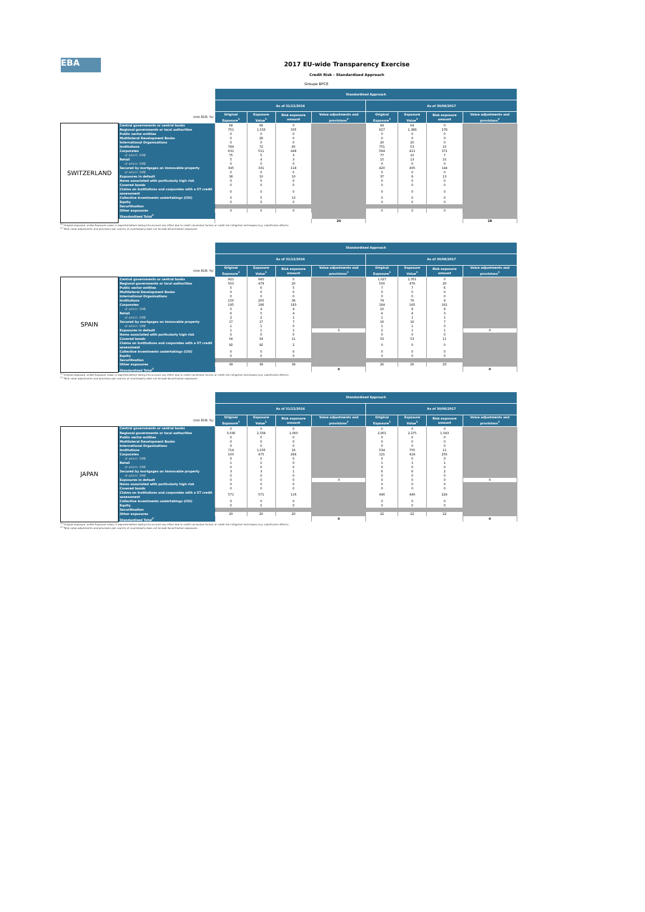EBA
2017 EU-wide Transparency Exercise
Credit Risk - Standardised Approach
Groupe BPCE
| | | Standardised Approach | | | | | | | |
| --- | --- | --- | --- | --- | --- | --- | --- | --- | --- |
| | | As of 31/12/2016 | | | | As of 30/06/2017 | | | |
| (mln EUR, %) | | Original Exposure<sup>1</sup> | Exposure Value<sup>1</sup> | Risk exposure amount | Value adjustments and provisions<sup>2</sup> | Original Exposure<sup>1</sup> | Exposure Value<sup>1</sup> | Risk exposure amount | Value adjustments and provisions<sup>2</sup> |
| SWITZERLAND | Central governments or central banks | 68 | 68 | 0 | | 64 | 64 | 0 | |
| | Regional governments or local authorities | 751 | 1,533 | 335 | | 627 | 1,388 | 278 | |
| | Public sector entities | 0 | 0 | 0 | | 0 | 0 | 0 | |
| | Multilateral Development Banks | 0 | 28 | 0 | | 0 | 0 | 0 | |
| | International Organisations | 0 | 0 | 0 | | 20 | 20 | 0 | |
| | Institutions | 784 | 72 | 45 | | 751 | 53 | 10 | |
| | Corporates | 631 | 511 | 448 | | 584 | 411 | 371 | |
| | of which: SME | 75 | 5 | 3 | | 77 | 10 | 7 | |
| | Retail | 5 | 4 | 3 | | 15 | 13 | 10 | |
| | of which: SME | 0 | 0 | 0 | | 0 | 0 | 0 | |
| | Secured by mortgages on immovable property | 345 | 331 | 118 | | 420 | 405 | 144 | |
| | of which: SME | 0 | 0 | 0 | | 0 | 0 | 0 | |
| | Exposures in default | 38 | 10 | 10 | | 37 | 9 | 13 | |
| | Items associated with particularly high risk | 0 | 0 | 0 | | 0 | 0 | 0 | |
| | Covered bonds | 0 | 0 | 0 | | 0 | 0 | 0 | |
| | Claims on institutions and corporates with a ST credit assessment | 0 | 0 | 0 | | 0 | 0 | 0 | |
| | Collective investments undertakings (CIU) | 5 | 5 | 13 | | 0 | 0 | 0 | |
| | Equity | 0 | 0 | 0 | | 0 | 0 | 0 | |
| | Securitisation | | | | | | | | |
| | Other exposures | 0 | 0 | 0 | | 0 | 0 | 0 | |
| | Standardised Total<sup>2</sup> | | | | | | | | |
| | | | | | 29 | | | | 28 |
<sup>(1)</sup> Original exposure, unlike Exposure value, is reported before taking into account any effect due to credit conversion factors or credit risk mitigation techniques (e.g. substitution effects).
<sup>(2)</sup> Total value adjustments and provisions per country of counterparty does not include Securitisation exposures
| | | Standardised Approach | | | | | | | |
| --- | --- | --- | --- | --- | --- | --- | --- | --- | --- |
| | | As of 31/12/2016 | | | | As of 30/06/2017 | | | |
| (mln EUR, %) | | Original Exposure<sup>1</sup> | Exposure Value<sup>1</sup> | Risk exposure amount | Value adjustments and provisions<sup>2</sup> | Original Exposure<sup>1</sup> | Exposure Value<sup>1</sup> | Risk exposure amount | Value adjustments and provisions<sup>2</sup> |
| SPAIN | Central governments or central banks | 921 | 945 | 0 | | 1,027 | 1,051 | 0 | |
| | Regional governments or local authorities | 503 | 479 | 20 | | 500 | 476 | 20 | |
| | Public sector entities | 5 | 6 | 5 | | 7 | 7 | 6 | |
| | Multilateral Development Banks | 0 | 0 | 0 | | 0 | 0 | 0 | |
| | International Organisations | 0 | 0 | 0 | | 0 | 0 | 0 | |
| | Institutions | 150 | 205 | 36 | | 74 | 76 | 9 | |
| | Corporates | 195 | 186 | 183 | | 184 | 165 | 161 | |
| | of which: SME | 5 | 4 | 4 | | 10 | 9 | 9 | |
| | Retail | 6 | 5 | 4 | | 4 | 4 | 3 | |
| | of which: SME | 2 | 2 | 1 | | 1 | 1 | 1 | |
| | Secured by mortgages on immovable property | 17 | 17 | 7 | | 16 | 16 | 7 | |
| | of which: SME | 1 | 1 | 0 | | 1 | 1 | 0 | |
| | Exposures in default | 1 | 1 | 1 | 0 | 2 | 1 | 1 | 0 |
| | Items associated with particularly high risk | 0 | 0 | 0 | | 0 | 0 | 0 | |
| | Covered bonds | 54 | 54 | 11 | | 53 | 53 | 11 | |
| | Claims on institutions and corporates with a ST credit assessment | 92 | 92 | 2 | | 0 | 0 | 0 | |
| | Collective investments undertakings (CIU) | 0 | 0 | 0 | | 0 | 0 | 0 | |
| | Equity | 0 | 0 | 0 | | 0 | 0 | 0 | |
| | Securitisation | | | | | | | | |
| | Other exposures | 39 | 39 | 39 | | 26 | 26 | 25 | |
| | Standardised Total<sup>2</sup> | | | | 0 | | | | 0 |
<sup>(1)</sup> Original exposure, unlike Exposure value, is reported before taking into account any effect due to credit conversion factors or credit risk mitigation techniques (e.g. substitution effects).
<sup>(2)</sup> Total value adjustments and provisions per country of counterparty does not include Securitisation exposures
| | | Standardised Approach | | | | | | | |
| --- | --- | --- | --- | --- | --- | --- | --- | --- | --- |
| | | As of 31/12/2016 | | | | As of 30/06/2017 | | | |
| (mln EUR, %) | | Original Exposure<sup>1</sup> | Exposure Value<sup>1</sup> | Risk exposure amount | Value adjustments and provisions<sup>2</sup> | Original Exposure<sup>1</sup> | Exposure Value<sup>1</sup> | Risk exposure amount | Value adjustments and provisions<sup>2</sup> |
| JAPAN | Central governments or central banks | 0 | 0 | 0 | | 0 | 0 | 0 | |
| | Regional governments or local authorities | 3,036 | 2,339 | 1,060 | | 2,801 | 2,275 | 1,043 | |
| | Public sector entities | 0 | 0 | 0 | | 0 | 0 | 0 | |
| | Multilateral Development Banks | 0 | 0 | 0 | | 0 | 0 | 0 | |
| | International Organisations | 0 | 0 | 0 | | 0 | 0 | 0 | |
| | Institutions | 714 | 1,035 | 16 | | 534 | 755 | 11 | |
| | Corporates | 100 | 475 | 284 | | 121 | 418 | 255 | |
| | of which: SME | 0 | 0 | 0 | | 0 | 0 | 0 | |
| | Retail | 1 | 1 | 0 | | 1 | 1 | 1 | |
| | of which: SME | 0 | 0 | 0 | | 0 | 0 | 0 | |
| | Secured by mortgages on immovable property | 3 | 3 | 1 | | 6 | 6 | 2 | |
| | of which: SME | 0 | 0 | 0 | | 0 | 0 | 0 | |
| | Exposures in default | 0 | 0 | 0 | 0 | 0 | 0 | 0 | 0 |
| | Items associated with particularly high risk | 0 | 0 | 0 | | 0 | 0 | 0 | |
| | Covered bonds | 0 | 0 | 0 | | 0 | 0 | 0 | |
| | Claims on institutions and corporates with a ST credit assessment | 571 | 571 | 116 | | 446 | 446 | 224 | |
| | Collective investments undertakings (CIU) | 0 | 0 | 0 | | 0 | 0 | 0 | |
| | Equity | 0 | 0 | 0 | | 0 | 0 | 0 | |
| | Securitisation | | | | | | | | |
| | Other exposures | 20 | 20 | 20 | | 22 | 22 | 22 | |
| | Standardised Total<sup>2</sup> | | | | 0 | | | | 0 |
<sup>(1)</sup> Original exposure, unlike Exposure value, is reported before taking into account any effect due to credit conversion factors or credit risk mitigation techniques (e.g. substitution effects).
<sup>(2)</sup> Total value adjustments and provisions per country of counterparty does not include Securitisation exposures